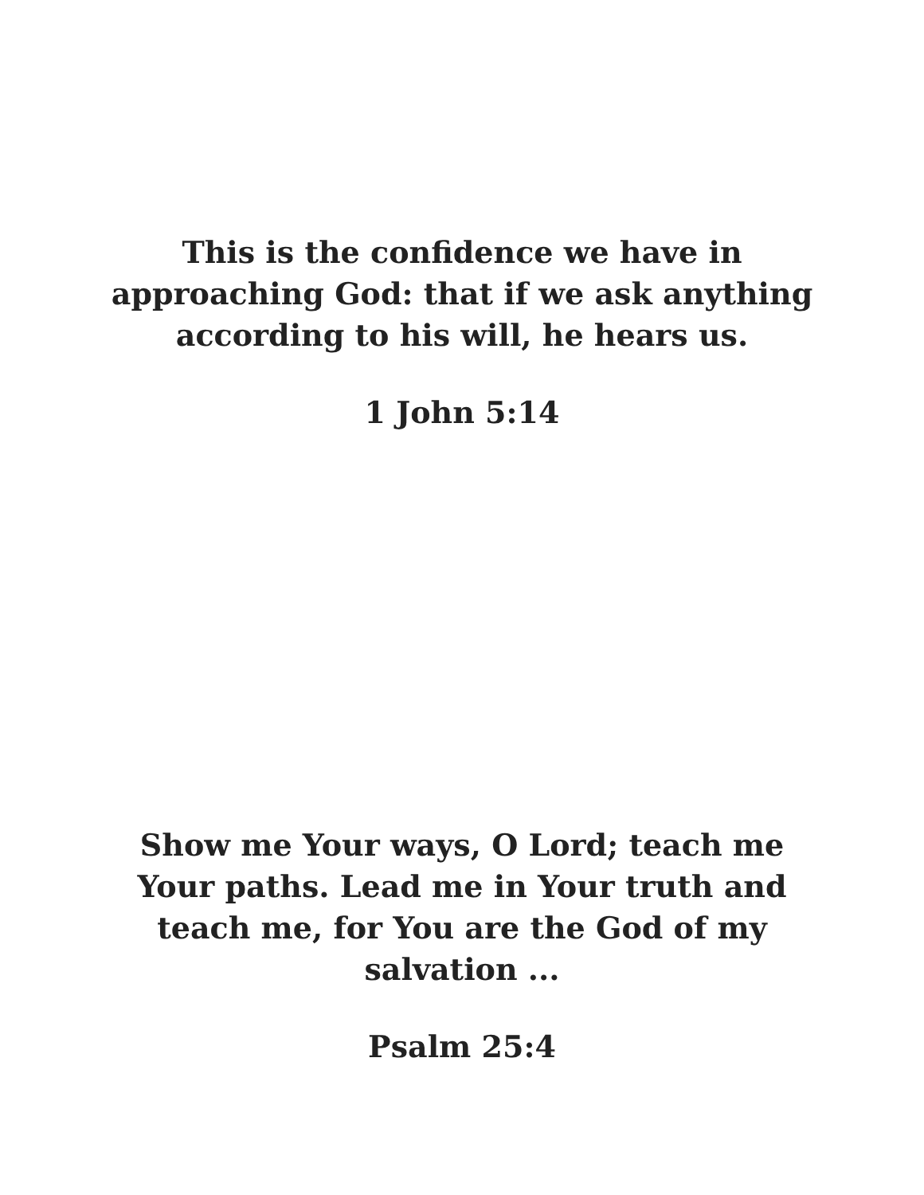This is the confidence we have in approaching God: that if we ask anything according to his will, he hears us.
1 John 5:14
Show me Your ways, O Lord; teach me Your paths. Lead me in Your truth and teach me, for You are the God of my salvation ...
Psalm 25:4